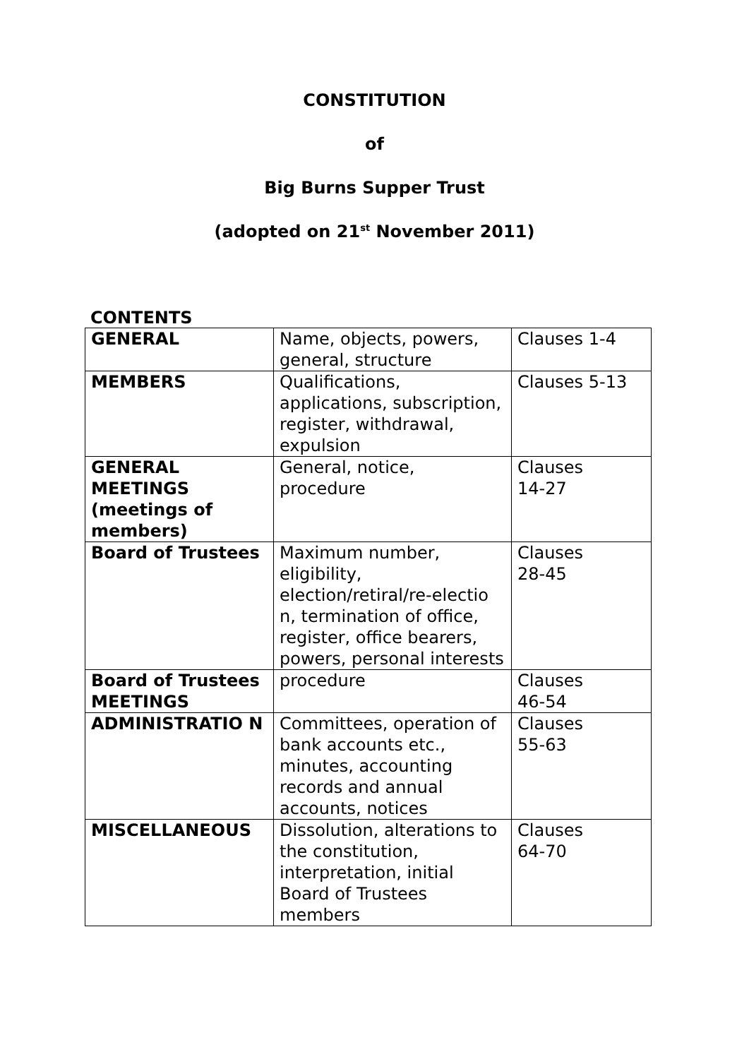CONSTITUTION
of
Big Burns Supper Trust
(adopted on 21<sup>st</sup> November 2011)
CONTENTS
| GENERAL | Name, objects, powers, general, structure | Clauses 1-4 |
| MEMBERS | Qualifications, applications, subscription, register, withdrawal, expulsion | Clauses 5-13 |
| GENERAL MEETINGS (meetings of members) | General, notice, procedure | Clauses 14-27 |
| Board of Trustees | Maximum number, eligibility, election/retiral/re-electio n, termination of office, register, office bearers, powers, personal interests | Clauses 28-45 |
| Board of Trustees MEETINGS | procedure | Clauses 46-54 |
| ADMINISTRATIO N | Committees, operation of bank accounts etc., minutes, accounting records and annual accounts, notices | Clauses 55-63 |
| MISCELLANEOUS | Dissolution, alterations to the constitution, interpretation, initial Board of Trustees members | Clauses 64-70 |